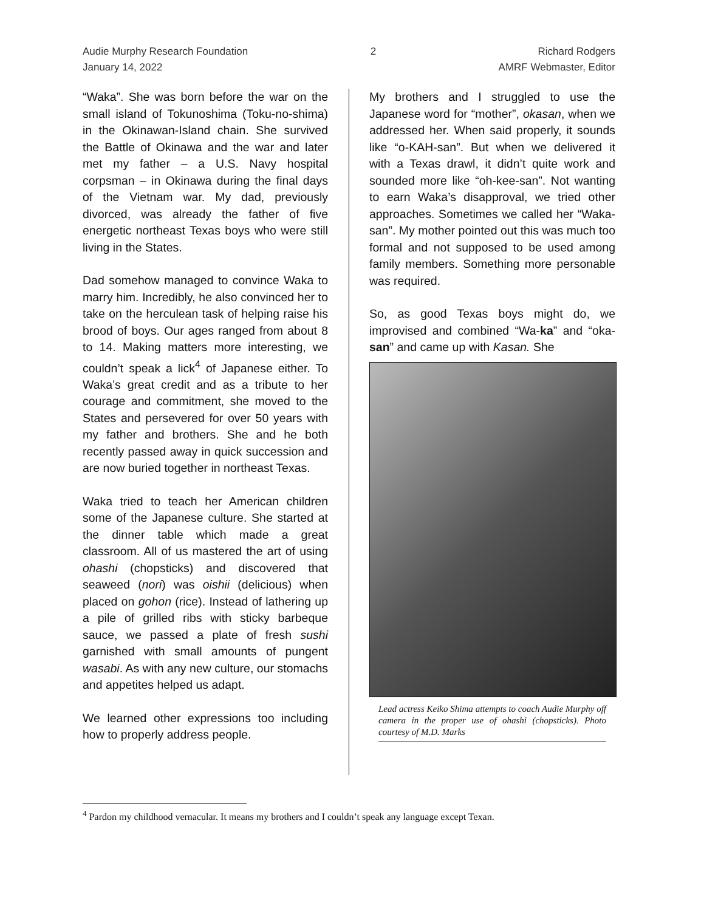Audie Murphy Research Foundation
January 14, 2022
2 Richard Rodgers
AMRF Webmaster, Editor
“Waka”. She was born before the war on the small island of Tokunoshima (Toku-no-shima) in the Okinawan-Island chain. She survived the Battle of Okinawa and the war and later met my father – a U.S. Navy hospital corpsman – in Okinawa during the final days of the Vietnam war. My dad, previously divorced, was already the father of five energetic northeast Texas boys who were still living in the States.
Dad somehow managed to convince Waka to marry him. Incredibly, he also convinced her to take on the herculean task of helping raise his brood of boys. Our ages ranged from about 8 to 14. Making matters more interesting, we couldn’t speak a lick<sup>4</sup> of Japanese either. To Waka’s great credit and as a tribute to her courage and commitment, she moved to the States and persevered for over 50 years with my father and brothers. She and he both recently passed away in quick succession and are now buried together in northeast Texas.
Waka tried to teach her American children some of the Japanese culture. She started at the dinner table which made a great classroom. All of us mastered the art of using ohashi (chopsticks) and discovered that seaweed (nori) was oishii (delicious) when placed on gohon (rice). Instead of lathering up a pile of grilled ribs with sticky barbeque sauce, we passed a plate of fresh sushi garnished with small amounts of pungent wasabi. As with any new culture, our stomachs and appetites helped us adapt.
We learned other expressions too including how to properly address people.
My brothers and I struggled to use the Japanese word for “mother”, okasan, when we addressed her. When said properly, it sounds like “o-KAH-san”. But when we delivered it with a Texas drawl, it didn’t quite work and sounded more like “oh-kee-san”. Not wanting to earn Waka’s disapproval, we tried other approaches. Sometimes we called her “Waka-san”. My mother pointed out this was much too formal and not supposed to be used among family members. Something more personable was required.
So, as good Texas boys might do, we improvised and combined “Wa-ka” and “oka-san” and came up with Kasan. She
Lead actress Keiko Shima attempts to coach Audie Murphy off camera in the proper use of ohashi (chopsticks). Photo courtesy of M.D. Marks
<sup>4</sup> Pardon my childhood vernacular. It means my brothers and I couldn’t speak any language except Texan.